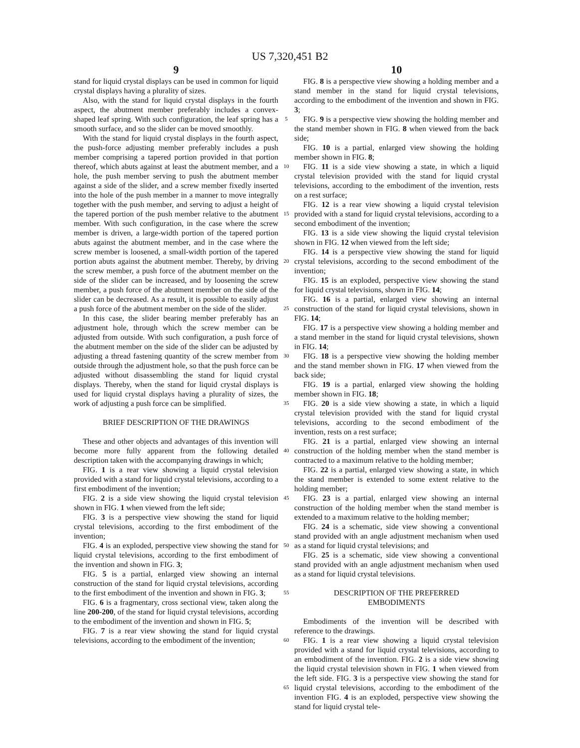US 7,320,451 B2
9 10
stand for liquid crystal displays can be used in common for liquid crystal displays having a plurality of sizes.
Also, with the stand for liquid crystal displays in the fourth aspect, the abutment member preferably includes a convex-shaped leaf spring. With such configuration, the leaf spring has a smooth surface, and so the slider can be moved smoothly.
With the stand for liquid crystal displays in the fourth aspect, the push-force adjusting member preferably includes a push member comprising a tapered portion provided in that portion thereof, which abuts against at least the abutment member, and a hole, the push member serving to push the abutment member against a side of the slider, and a screw member fixedly inserted into the hole of the push member in a manner to move integrally together with the push member, and serving to adjust a height of the tapered portion of the push member relative to the abutment member. With such configuration, in the case where the screw member is driven, a large-width portion of the tapered portion abuts against the abutment member, and in the case where the screw member is loosened, a small-width portion of the tapered portion abuts against the abutment member. Thereby, by driving the screw member, a push force of the abutment member on the side of the slider can be increased, and by loosening the screw member, a push force of the abutment member on the side of the slider can be decreased. As a result, it is possible to easily adjust a push force of the abutment member on the side of the slider.
In this case, the slider bearing member preferably has an adjustment hole, through which the screw member can be adjusted from outside. With such configuration, a push force of the abutment member on the side of the slider can be adjusted by adjusting a thread fastening quantity of the screw member from outside through the adjustment hole, so that the push force can be adjusted without disassembling the stand for liquid crystal displays. Thereby, when the stand for liquid crystal displays is used for liquid crystal displays having a plurality of sizes, the work of adjusting a push force can be simplified.
BRIEF DESCRIPTION OF THE DRAWINGS
These and other objects and advantages of this invention will become more fully apparent from the following detailed description taken with the accompanying drawings in which;
FIG. 1 is a rear view showing a liquid crystal television provided with a stand for liquid crystal televisions, according to a first embodiment of the invention;
FIG. 2 is a side view showing the liquid crystal television shown in FIG. 1 when viewed from the left side;
FIG. 3 is a perspective view showing the stand for liquid crystal televisions, according to the first embodiment of the invention;
FIG. 4 is an exploded, perspective view showing the stand for liquid crystal televisions, according to the first embodiment of the invention and shown in FIG. 3;
FIG. 5 is a partial, enlarged view showing an internal construction of the stand for liquid crystal televisions, according to the first embodiment of the invention and shown in FIG. 3;
FIG. 6 is a fragmentary, cross sectional view, taken along the line 200-200, of the stand for liquid crystal televisions, according to the embodiment of the invention and shown in FIG. 5;
FIG. 7 is a rear view showing the stand for liquid crystal televisions, according to the embodiment of the invention;
5
10
15
20
25
30
35
40
45
50
55
60
65
FIG. 8 is a perspective view showing a holding member and a stand member in the stand for liquid crystal televisions, according to the embodiment of the invention and shown in FIG. 3;
FIG. 9 is a perspective view showing the holding member and the stand member shown in FIG. 8 when viewed from the back side;
FIG. 10 is a partial, enlarged view showing the holding member shown in FIG. 8;
FIG. 11 is a side view showing a state, in which a liquid crystal television provided with the stand for liquid crystal televisions, according to the embodiment of the invention, rests on a rest surface;
FIG. 12 is a rear view showing a liquid crystal television provided with a stand for liquid crystal televisions, according to a second embodiment of the invention;
FIG. 13 is a side view showing the liquid crystal television shown in FIG. 12 when viewed from the left side;
FIG. 14 is a perspective view showing the stand for liquid crystal televisions, according to the second embodiment of the invention;
FIG. 15 is an exploded, perspective view showing the stand for liquid crystal televisions, shown in FIG. 14;
FIG. 16 is a partial, enlarged view showing an internal construction of the stand for liquid crystal televisions, shown in FIG. 14;
FIG. 17 is a perspective view showing a holding member and a stand member in the stand for liquid crystal televisions, shown in FIG. 14;
FIG. 18 is a perspective view showing the holding member and the stand member shown in FIG. 17 when viewed from the back side;
FIG. 19 is a partial, enlarged view showing the holding member shown in FIG. 18;
FIG. 20 is a side view showing a state, in which a liquid crystal television provided with the stand for liquid crystal televisions, according to the second embodiment of the invention, rests on a rest surface;
FIG. 21 is a partial, enlarged view showing an internal construction of the holding member when the stand member is contracted to a maximum relative to the holding member;
FIG. 22 is a partial, enlarged view showing a state, in which the stand member is extended to some extent relative to the holding member;
FIG. 23 is a partial, enlarged view showing an internal construction of the holding member when the stand member is extended to a maximum relative to the holding member;
FIG. 24 is a schematic, side view showing a conventional stand provided with an angle adjustment mechanism when used as a stand for liquid crystal televisions; and
FIG. 25 is a schematic, side view showing a conventional stand provided with an angle adjustment mechanism when used as a stand for liquid crystal televisions.
DESCRIPTION OF THE PREFERRED
EMBODIMENTS
Embodiments of the invention will be described with reference to the drawings.
FIG. 1 is a rear view showing a liquid crystal television provided with a stand for liquid crystal televisions, according to an embodiment of the invention. FIG. 2 is a side view showing the liquid crystal television shown in FIG. 1 when viewed from the left side. FIG. 3 is a perspective view showing the stand for liquid crystal televisions, according to the embodiment of the invention FIG. 4 is an exploded, perspective view showing the stand for liquid crystal tele-